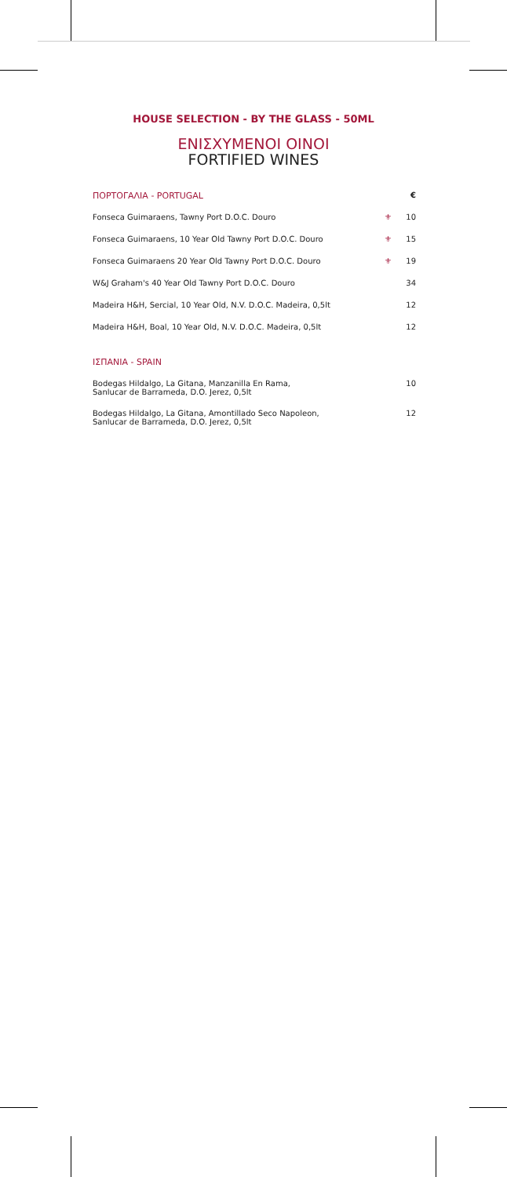HOUSE SELECTION - BY THE GLASS - 50ML
ΕΝΙΣΧΥΜΕΝΟΙ ΟΙΝΟΙ
FORTIFIED WINES
| ΠΟΡΤΟΓΑΛΙΑ - PORTUGAL | | € |
| Fonseca Guimaraens, Tawny Port D.O.C. Douro | ⚜ | 10 |
| Fonseca Guimaraens, 10 Year Old Tawny Port D.O.C. Douro | ⚜ | 15 |
| Fonseca Guimaraens 20 Year Old Tawny Port D.O.C. Douro | ⚜ | 19 |
| W&J Graham's 40 Year Old Tawny Port D.O.C. Douro | | 34 |
| Madeira H&H, Sercial, 10 Year Old, N.V. D.O.C. Madeira, 0,5lt | | 12 |
| Madeira H&H, Boal, 10 Year Old, N.V. D.O.C. Madeira, 0,5lt | | 12 |
| ΙΣΠΑΝΙΑ - SPAIN | | |
| Bodegas Hildalgo, La Gitana, Manzanilla En Rama, Sanlucar de Barrameda, D.O. Jerez, 0,5lt | | 10 |
| Bodegas Hildalgo, La Gitana, Amontillado Seco Napoleon, Sanlucar de Barrameda, D.O. Jerez, 0,5lt | | 12 |